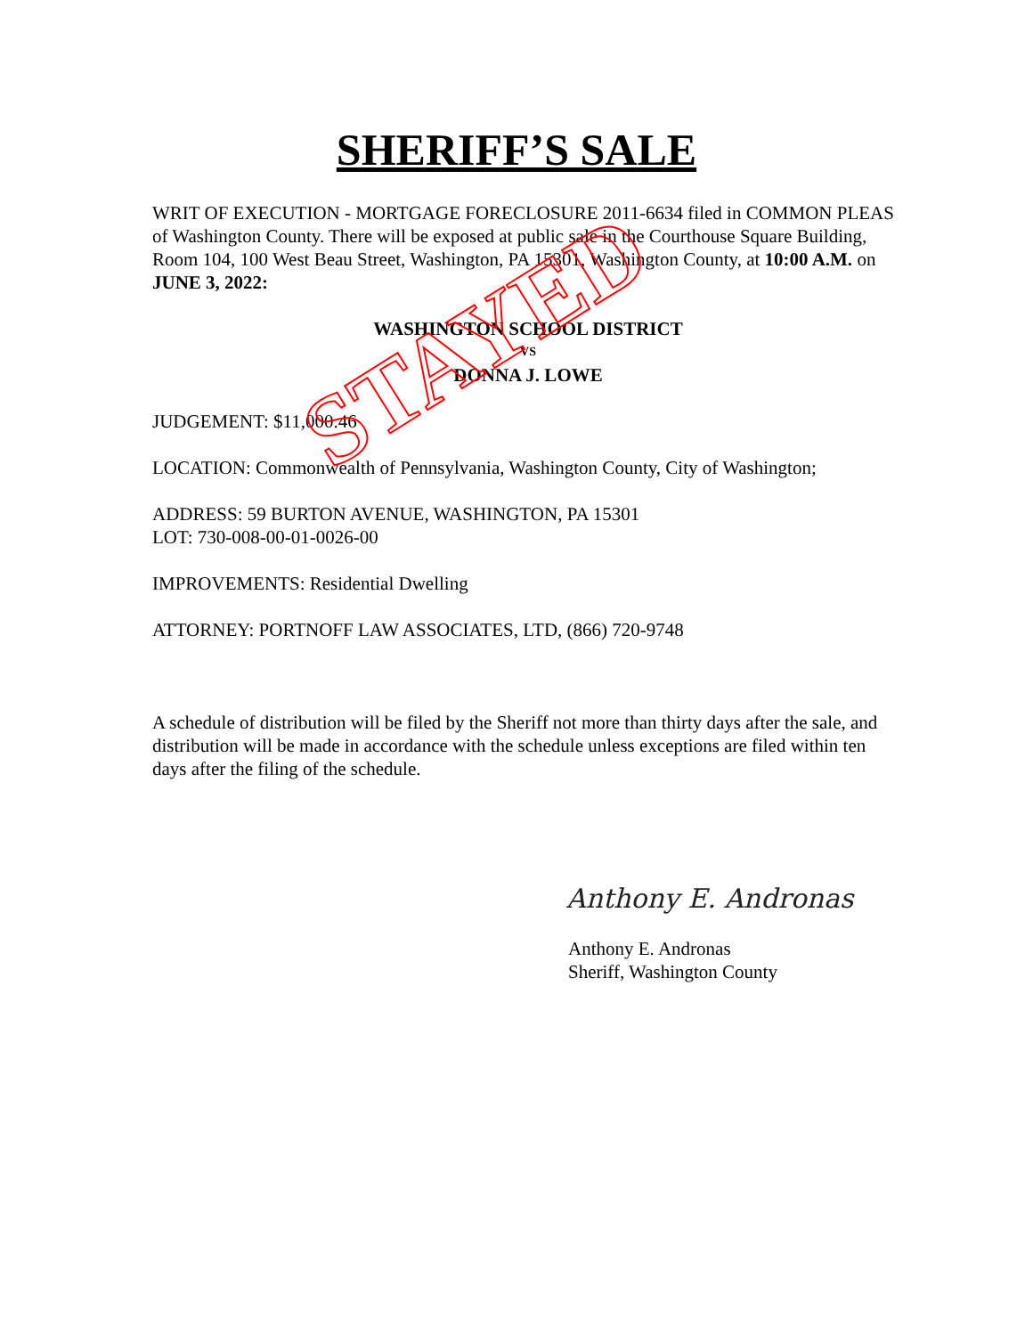SHERIFF’S SALE
WRIT OF EXECUTION - MORTGAGE FORECLOSURE 2011-6634 filed in COMMON PLEAS of Washington County. There will be exposed at public sale in the Courthouse Square Building, Room 104, 100 West Beau Street, Washington, PA 15301, Washington County, at 10:00 A.M. on JUNE 3, 2022:
WASHINGTON SCHOOL DISTRICT
VS
DONNA J. LOWE
JUDGEMENT: $11,000.46
LOCATION: Commonwealth of Pennsylvania, Washington County, City of Washington;
ADDRESS: 59 BURTON AVENUE, WASHINGTON, PA 15301
LOT: 730-008-00-01-0026-00
IMPROVEMENTS: Residential Dwelling
ATTORNEY: PORTNOFF LAW ASSOCIATES, LTD, (866) 720-9748
A schedule of distribution will be filed by the Sheriff not more than thirty days after the sale, and distribution will be made in accordance with the schedule unless exceptions are filed within ten days after the filing of the schedule.
Anthony E. Andronas
Anthony E. Andronas
Sheriff, Washington County
STAYED